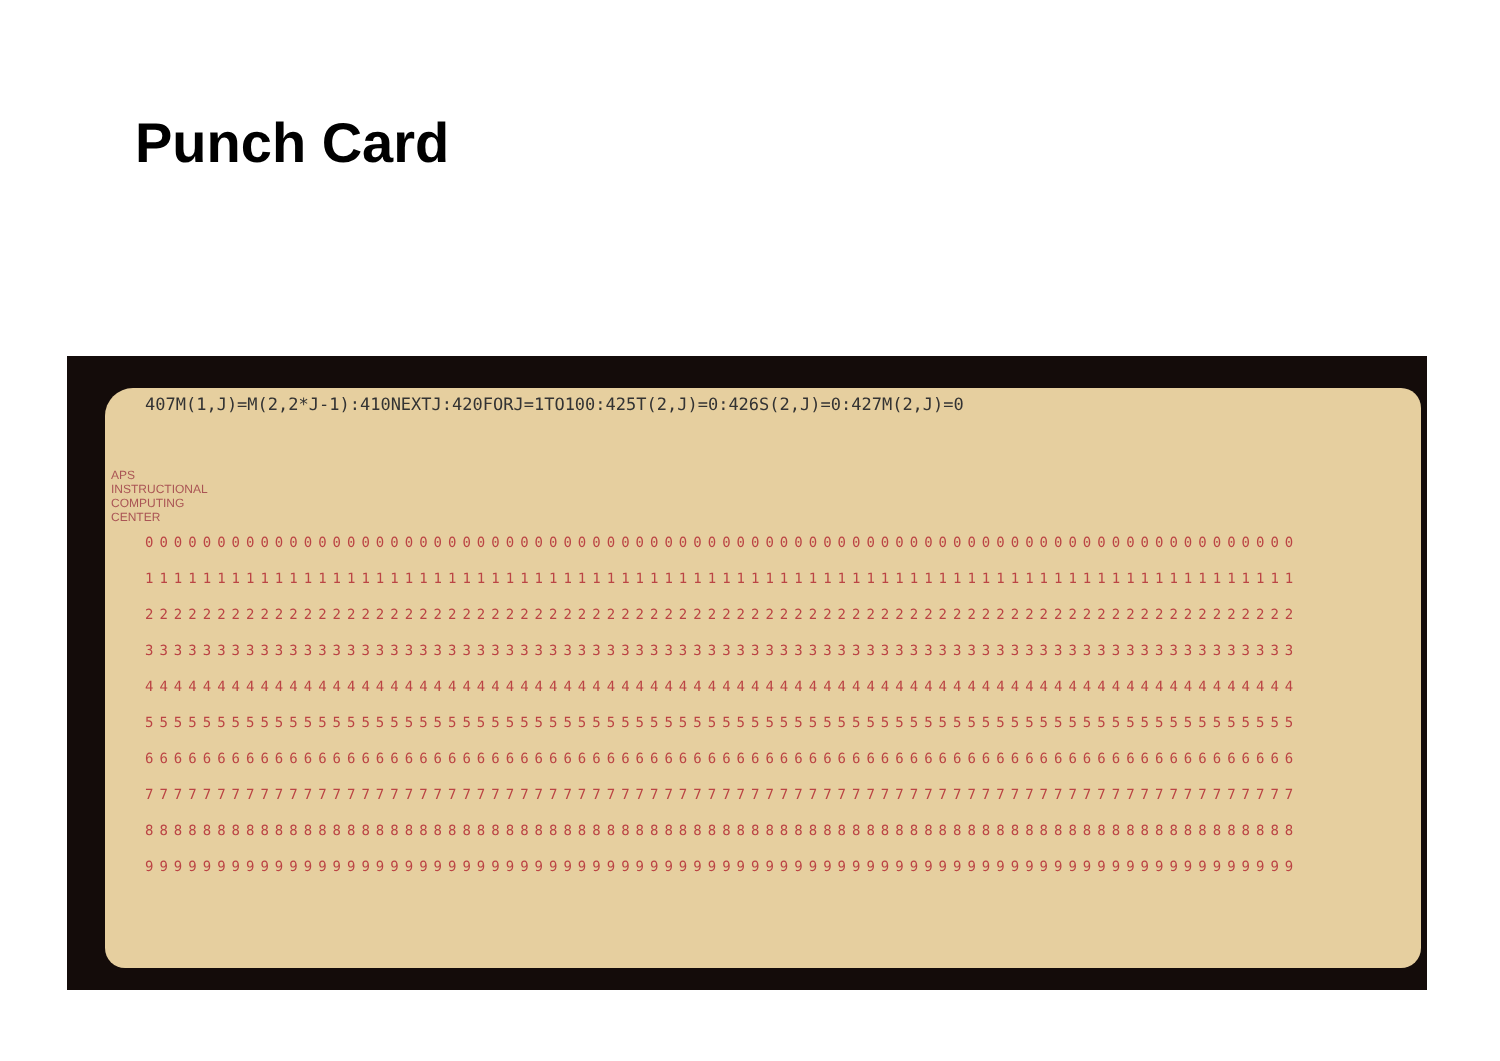Punch Card
407M(1,J)=M(2,2*J-1):410NEXTJ:420FORJ=1TO100:425T(2,J)=0:426S(2,J)=0:427M(2,J)=0
00000000000000000000000000000000000000000000000000000000000000000000000000000000
11111111111111111111111111111111111111111111111111111111111111111111111111111111
22222222222222222222222222222222222222222222222222222222222222222222222222222222
33333333333333333333333333333333333333333333333333333333333333333333333333333333
44444444444444444444444444444444444444444444444444444444444444444444444444444444
55555555555555555555555555555555555555555555555555555555555555555555555555555555
66666666666666666666666666666666666666666666666666666666666666666666666666666666
77777777777777777777777777777777777777777777777777777777777777777777777777777777
88888888888888888888888888888888888888888888888888888888888888888888888888888888
99999999999999999999999999999999999999999999999999999999999999999999999999999999
APS INSTRUCTIONAL COMPUTING CENTER